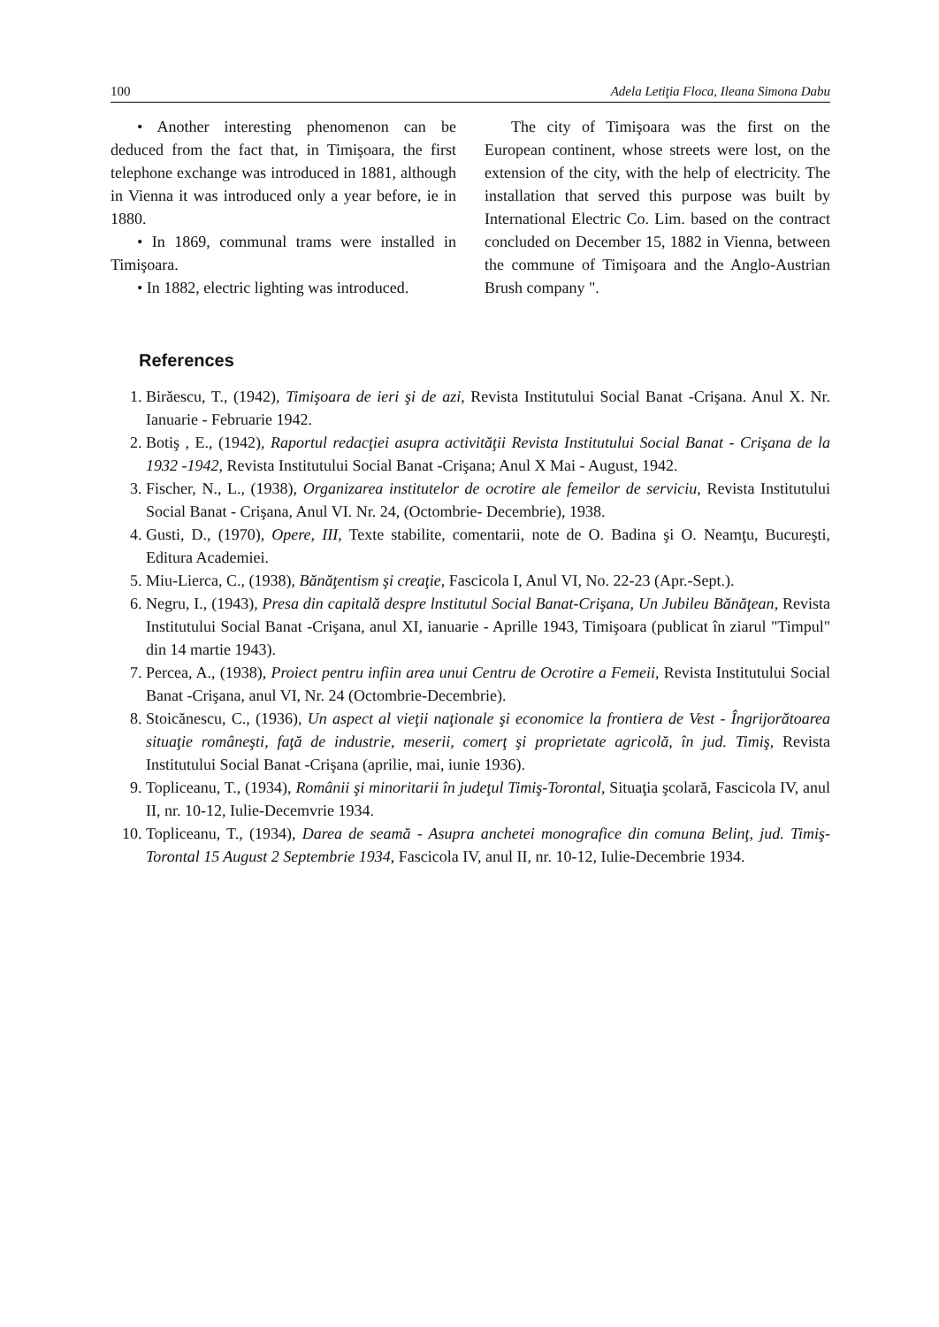100 Adela Letiţia Floca, Ileana Simona Dabu
• Another interesting phenomenon can be deduced from the fact that, in Timişoara, the first telephone exchange was introduced in 1881, although in Vienna it was introduced only a year before, ie in 1880.
• In 1869, communal trams were installed in Timişoara.
• In 1882, electric lighting was introduced.
The city of Timişoara was the first on the European continent, whose streets were lost, on the extension of the city, with the help of electricity. The installation that served this purpose was built by International Electric Co. Lim. based on the contract concluded on December 15, 1882 in Vienna, between the commune of Timişoara and the Anglo-Austrian Brush company ".
References
1. Birăescu, T., (1942), Timişoara de ieri şi de azi, Revista Institutului Social Banat -Crişana. Anul X. Nr. Ianuarie - Februarie 1942.
2. Botiş , E., (1942), Raportul redacţiei asupra activităţii Revista Institutului Social Banat - Crişana de la 1932 -1942, Revista Institutului Social Banat -Crişana; Anul X Mai - August, 1942.
3. Fischer, N., L., (1938), Organizarea institutelor de ocrotire ale femeilor de serviciu, Revista Institutului Social Banat - Crişana, Anul VI. Nr. 24, (Octombrie- Decembrie), 1938.
4. Gusti, D., (1970), Opere, III, Texte stabilite, comentarii, note de O. Badina şi O. Neamţu, Bucureşti, Editura Academiei.
5. Miu-Lierca, C., (1938), Bănăţentism şi creaţie, Fascicola I, Anul VI, No. 22-23 (Apr.-Sept.).
6. Negru, I., (1943), Presa din capitală despre lnstitutul Social Banat-Crişana, Un Jubileu Bănăţean, Revista Institutului Social Banat -Crişana, anul XI, ianuarie - Aprille 1943, Timişoara (publicat în ziarul "Timpul" din 14 martie 1943).
7. Percea, A., (1938), Proiect pentru infiin area unui Centru de Ocrotire a Femeii, Revista Institutului Social Banat -Crişana, anul VI, Nr. 24 (Octombrie-Decembrie).
8. Stoicănescu, C., (1936), Un aspect al vieţii naţionale şi economice la frontiera de Vest - Îngrijorătoarea situaţie româneşti, faţă de industrie, meserii, comerţ şi proprietate agricolă, în jud. Timiş, Revista Institutului Social Banat -Crişana (aprilie, mai, iunie 1936).
9. Topliceanu, T., (1934), Românii şi minoritarii în judeţul Timiş-Torontal, Situaţia şcolară, Fascicola IV, anul II, nr. 10-12, Iulie-Decemvrie 1934.
10. Topliceanu, T., (1934), Darea de seamă - Asupra anchetei monografice din comuna Belinţ, jud. Timiş-Torontal 15 August 2 Septembrie 1934, Fascicola IV, anul II, nr. 10-12, Iulie-Decembrie 1934.